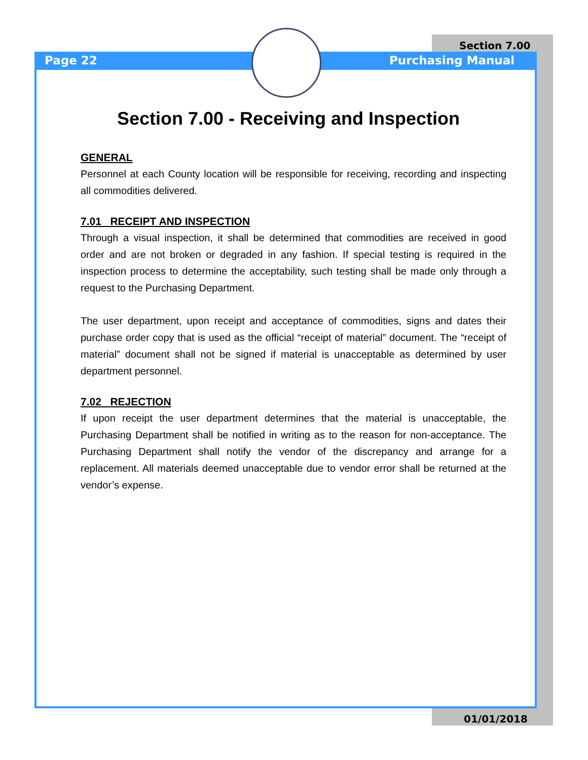Section 7.00
Page 22 Purchasing Manual
Section 7.00 - Receiving and Inspection
GENERAL
Personnel at each County location will be responsible for receiving, recording and inspecting all commodities delivered.
7.01 RECEIPT AND INSPECTION
Through a visual inspection, it shall be determined that commodities are received in good order and are not broken or degraded in any fashion. If special testing is required in the inspection process to determine the acceptability, such testing shall be made only through a request to the Purchasing Department.
The user department, upon receipt and acceptance of commodities, signs and dates their purchase order copy that is used as the official “receipt of material” document. The “receipt of material” document shall not be signed if material is unacceptable as determined by user department personnel.
7.02 REJECTION
If upon receipt the user department determines that the material is unacceptable, the Purchasing Department shall be notified in writing as to the reason for non-acceptance. The Purchasing Department shall notify the vendor of the discrepancy and arrange for a replacement. All materials deemed unacceptable due to vendor error shall be returned at the vendor’s expense.
01/01/2018